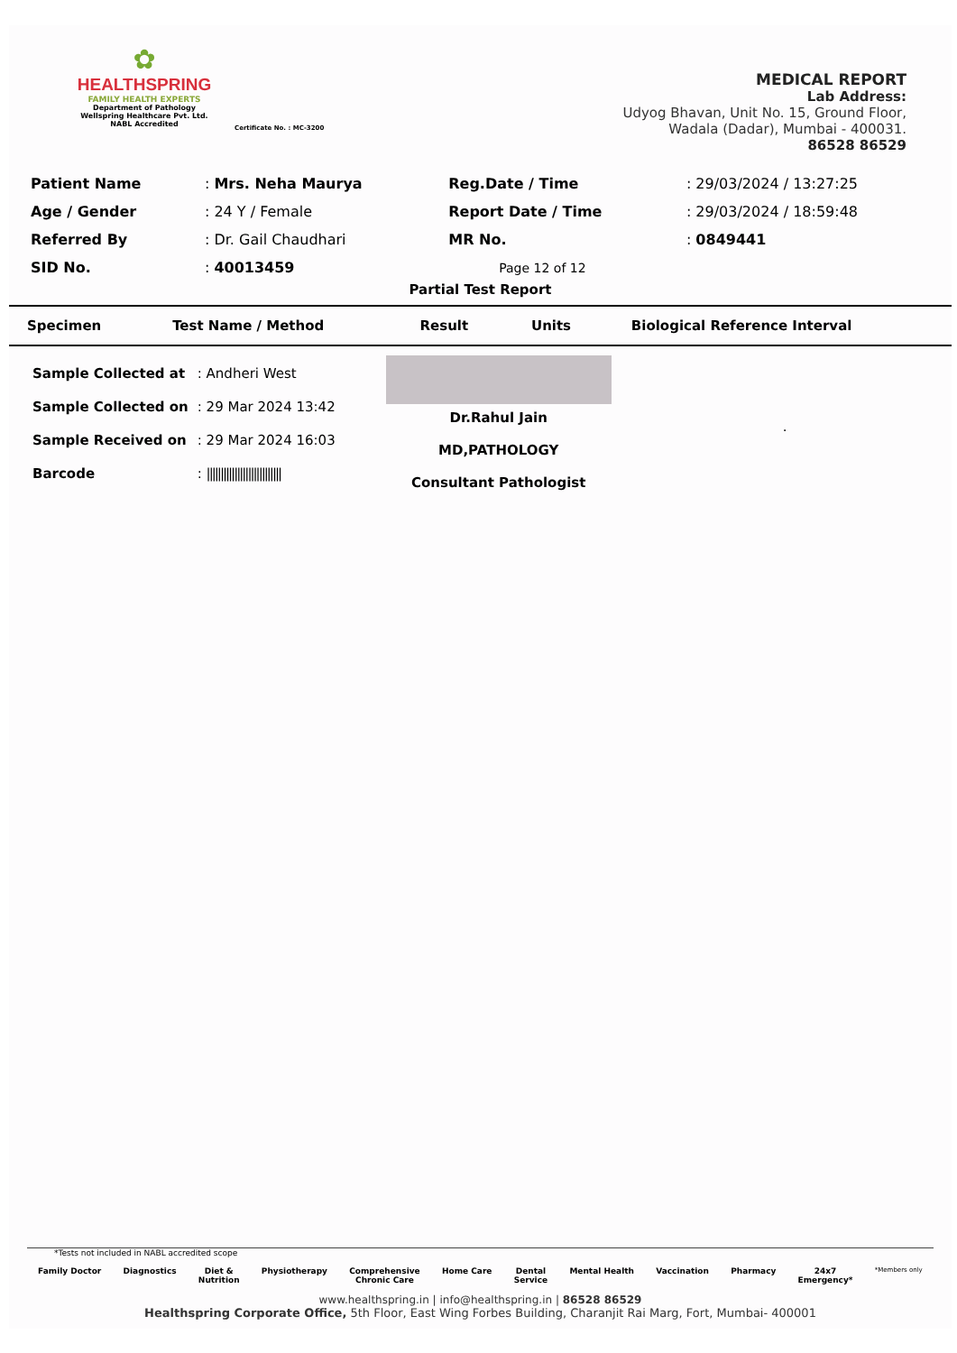✿
HEALTHSPRING
FAMILY HEALTH EXPERTS
Department of Pathology
Wellspring Healthcare Pvt. Ltd.
NABL Accredited
Certificate No. : MC-3200
MEDICAL REPORT
Lab Address:
Udyog Bhavan, Unit No. 15, Ground Floor,
Wadala (Dadar), Mumbai - 400031.
86528 86529
| Patient Name | : Mrs. Neha Maurya | Reg.Date / Time | : 29/03/2024 / 13:27:25 |
| Age / Gender | : 24 Y / Female | Report Date / Time | : 29/03/2024 / 18:59:48 |
| Referred By | : Dr. Gail Chaudhari | MR No. | : 0849441 |
| SID No. | : 40013459 | Page 12 of 12 | |
Partial Test Report
| Specimen | Test Name / Method | Result | Units | Biological Reference Interval |
| Sample Collected at | : Andheri West |
| Sample Collected on | : 29 Mar 2024 13:42 |
| Sample Received on | : 29 Mar 2024 16:03 |
| Barcode | : /////////////////////////// |
Dr.Rahul Jain
MD,PATHOLOGY
Consultant Pathologist
.
*Tests not included in NABL accredited scope
Family Doctor Diagnostics Diet &
Nutrition Physiotherapy Comprehensive
Chronic Care Home Care Dental
Service Mental Health Vaccination Pharmacy 24x7
Emergency* *Members only
www.healthspring.in | info@healthspring.in | 86528 86529
Healthspring Corporate Office, 5th Floor, East Wing Forbes Building, Charanjit Rai Marg, Fort, Mumbai- 400001